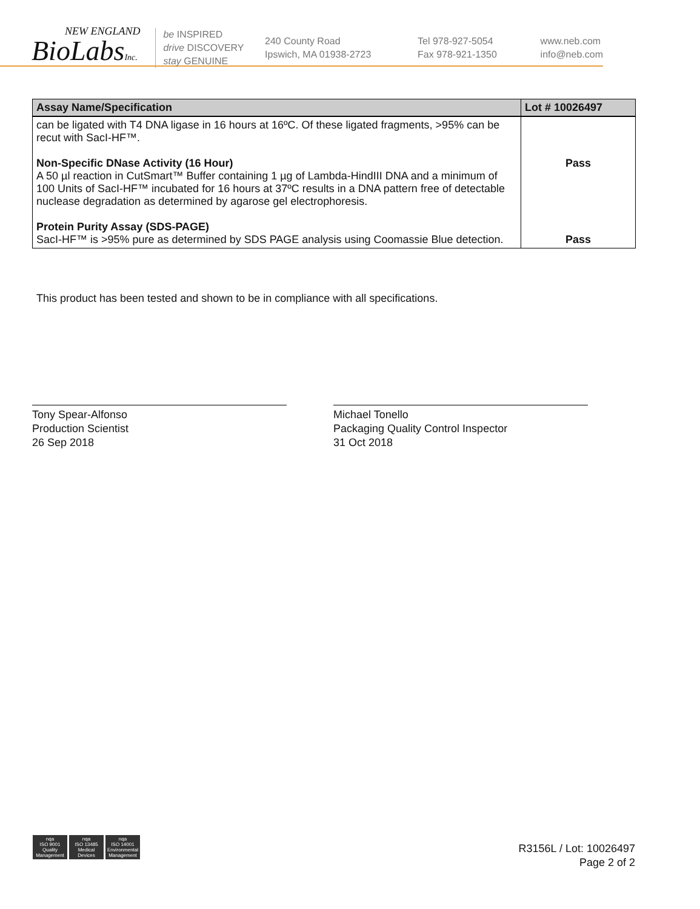NEW ENGLAND
BioLabsInc.
be INSPIRED
drive DISCOVERY
stay GENUINE
240 County Road
Ipswich, MA 01938-2723
Tel 978-927-5054
Fax 978-921-1350
www.neb.com
info@neb.com
| Assay Name/Specification | Lot # 10026497 |
| --- | --- |
| can be ligated with T4 DNA ligase in 16 hours at 16ºC. Of these ligated fragments, >95% can be recut with SacI-HF™. Non-Specific DNase Activity (16 Hour) A 50 µl reaction in CutSmart™ Buffer containing 1 µg of Lambda-HindIII DNA and a minimum of 100 Units of SacI-HF™ incubated for 16 hours at 37ºC results in a DNA pattern free of detectable nuclease degradation as determined by agarose gel electrophoresis. Protein Purity Assay (SDS-PAGE) SacI-HF™ is >95% pure as determined by SDS PAGE analysis using Coomassie Blue detection. | Pass Pass |
This product has been tested and shown to be in compliance with all specifications.
Tony Spear-Alfonso
Production Scientist
26 Sep 2018
Michael Tonello
Packaging Quality Control Inspector
31 Oct 2018
nqa
ISO 9001
Quality Management
nqa
ISO 13485
Medical Devices
nqa
ISO 14001
Environmental Management
R3156L / Lot: 10026497
Page 2 of 2